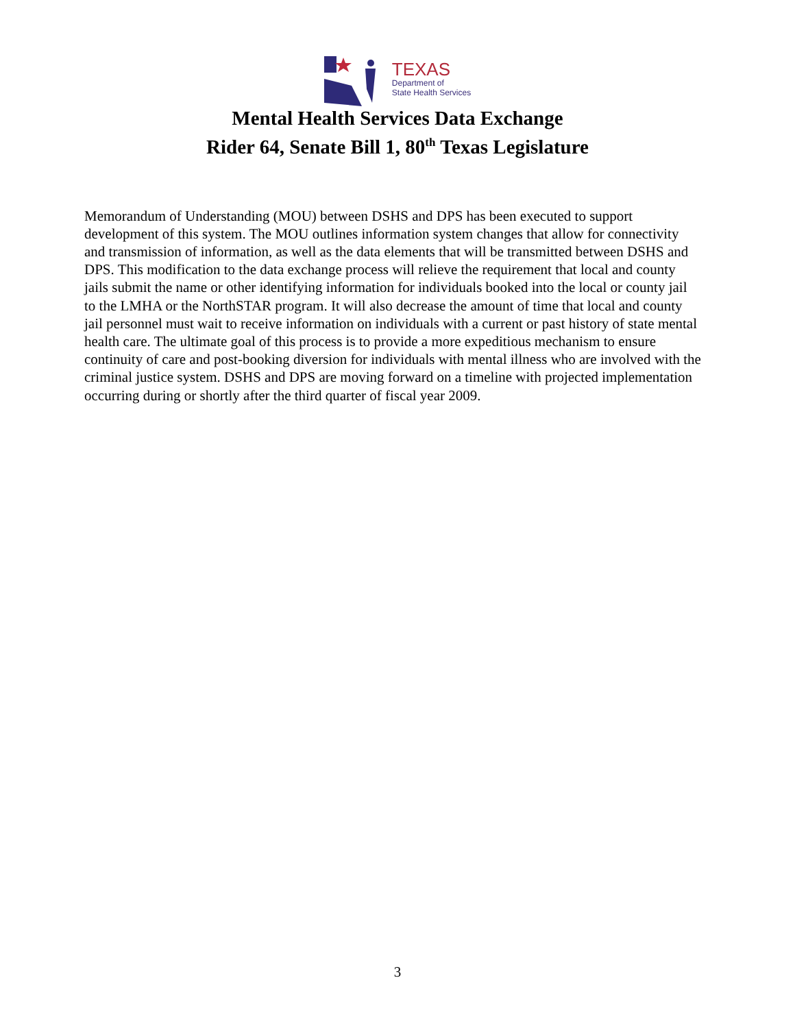TEXAS
Department of
State Health Services
Mental Health Services Data Exchange
Rider 64, Senate Bill 1, 80<sup>th</sup> Texas Legislature
Memorandum of Understanding (MOU) between DSHS and DPS has been executed to support development of this system. The MOU outlines information system changes that allow for connectivity and transmission of information, as well as the data elements that will be transmitted between DSHS and DPS. This modification to the data exchange process will relieve the requirement that local and county jails submit the name or other identifying information for individuals booked into the local or county jail to the LMHA or the NorthSTAR program. It will also decrease the amount of time that local and county jail personnel must wait to receive information on individuals with a current or past history of state mental health care. The ultimate goal of this process is to provide a more expeditious mechanism to ensure continuity of care and post-booking diversion for individuals with mental illness who are involved with the criminal justice system. DSHS and DPS are moving forward on a timeline with projected implementation occurring during or shortly after the third quarter of fiscal year 2009.
3